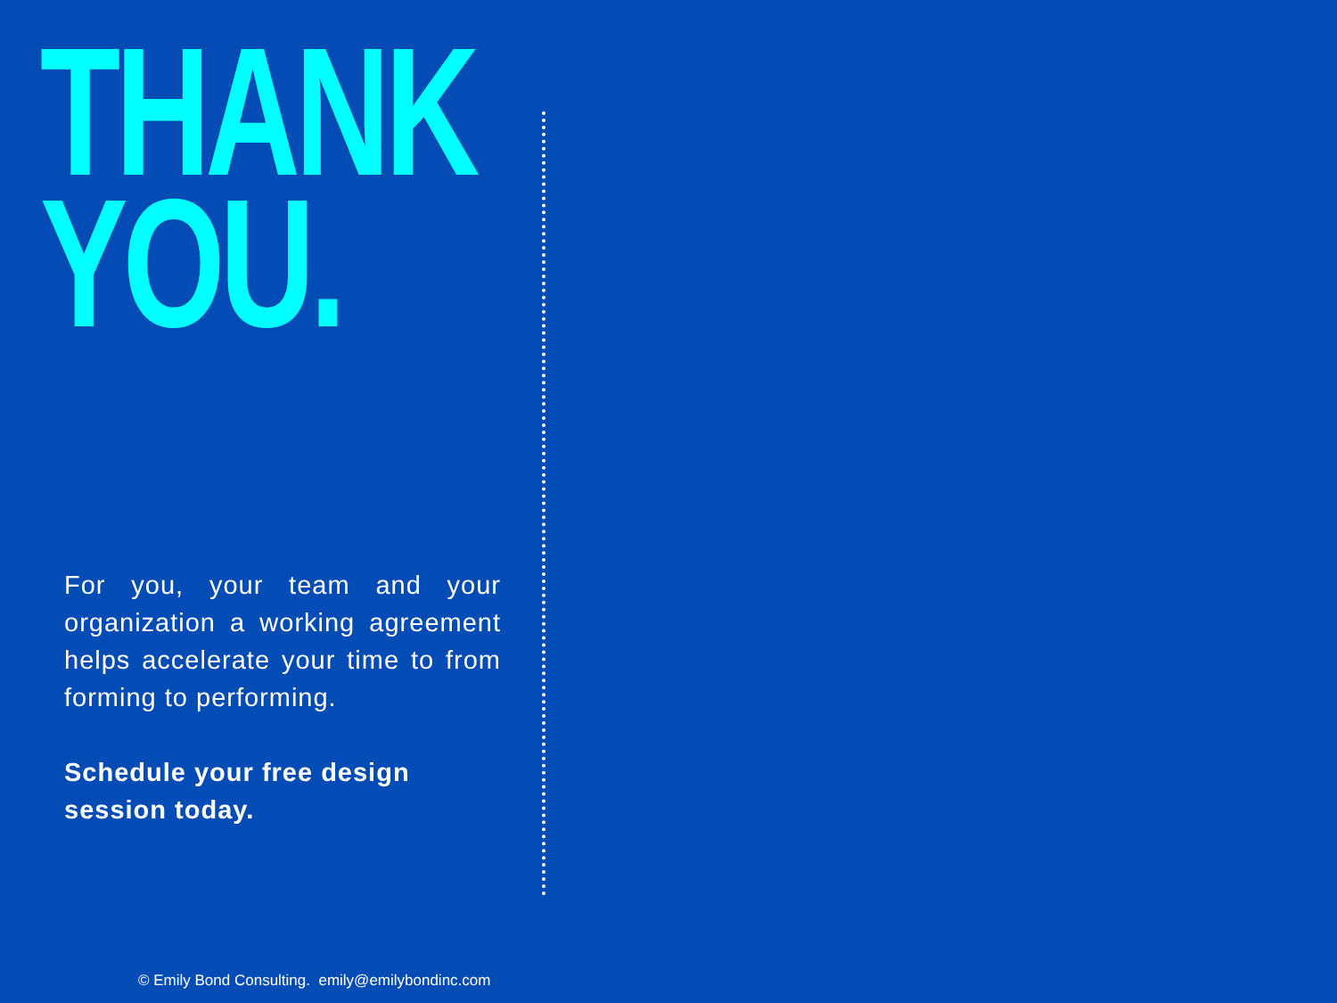THANK
YOU.
For you, your team and your organization a working agreement helps accelerate your time to from forming to performing.
Schedule your free design session today.
© Emily Bond Consulting. emily@emilybondinc.com